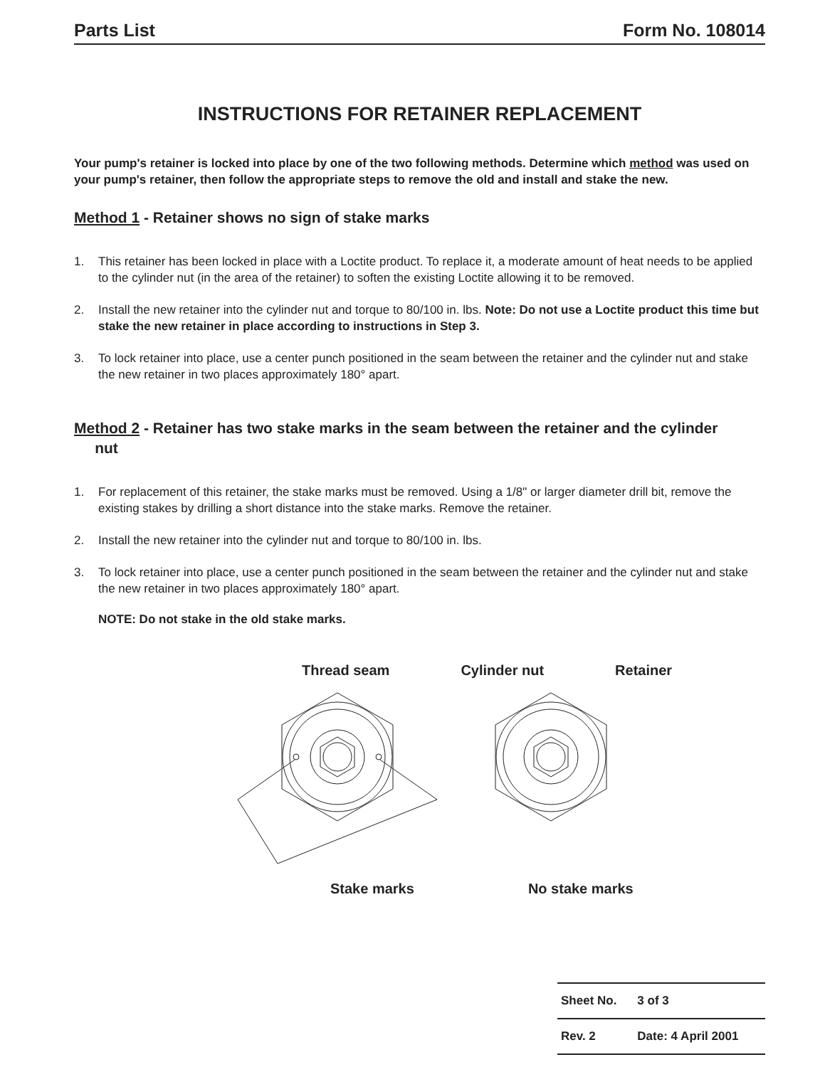Parts List Form No. 108014
INSTRUCTIONS FOR RETAINER REPLACEMENT
Your pump's retainer is locked into place by one of the two following methods. Determine which method was used on your pump's retainer, then follow the appropriate steps to remove the old and install and stake the new.
Method 1 - Retainer shows no sign of stake marks
1. This retainer has been locked in place with a Loctite product. To replace it, a moderate amount of heat needs to be applied to the cylinder nut (in the area of the retainer) to soften the existing Loctite allowing it to be removed.
2. Install the new retainer into the cylinder nut and torque to 80/100 in. lbs. Note: Do not use a Loctite product this time but stake the new retainer in place according to instructions in Step 3.
3. To lock retainer into place, use a center punch positioned in the seam between the retainer and the cylinder nut and stake the new retainer in two places approximately 180° apart.
Method 2 - Retainer has two stake marks in the seam between the retainer and the cylinder
nut
1. For replacement of this retainer, the stake marks must be removed. Using a 1/8" or larger diameter drill bit, remove the existing stakes by drilling a short distance into the stake marks. Remove the retainer.
2. Install the new retainer into the cylinder nut and torque to 80/100 in. lbs.
3. To lock retainer into place, use a center punch positioned in the seam between the retainer and the cylinder nut and stake the new retainer in two places approximately 180° apart.
NOTE: Do not stake in the old stake marks.
Thread seam Cylinder nut Retainer
Stake marks No stake marks
| Sheet No. | 3 of 3 |
| Rev. 2 | Date: 4 April 2001 |